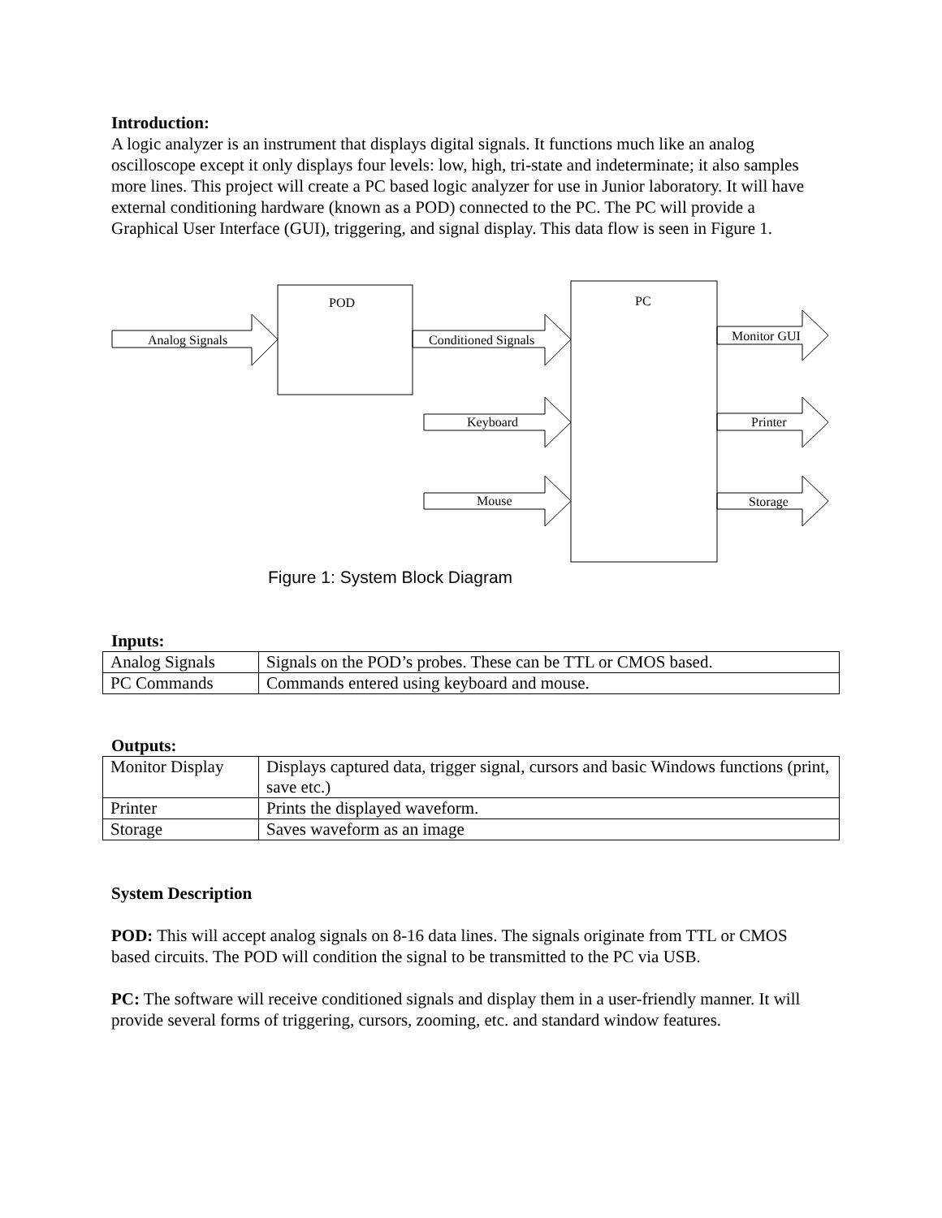Introduction:
A logic analyzer is an instrument that displays digital signals. It functions much like an analog oscilloscope except it only displays four levels: low, high, tri-state and indeterminate; it also samples more lines. This project will create a PC based logic analyzer for use in Junior laboratory. It will have external conditioning hardware (known as a POD) connected to the PC. The PC will provide a Graphical User Interface (GUI), triggering, and signal display. This data flow is seen in Figure 1.
POD
PC
Analog Signals
Conditioned Signals
Keyboard
Mouse
Monitor GUI
Printer
Storage
Figure 1: System Block Diagram
Inputs:
| Analog Signals | Signals on the POD’s probes. These can be TTL or CMOS based. |
| PC Commands | Commands entered using keyboard and mouse. |
Outputs:
| Monitor Display | Displays captured data, trigger signal, cursors and basic Windows functions (print, save etc.) |
| Printer | Prints the displayed waveform. |
| Storage | Saves waveform as an image |
System Description
POD: This will accept analog signals on 8-16 data lines. The signals originate from TTL or CMOS based circuits. The POD will condition the signal to be transmitted to the PC via USB.
PC: The software will receive conditioned signals and display them in a user-friendly manner. It will provide several forms of triggering, cursors, zooming, etc. and standard window features.